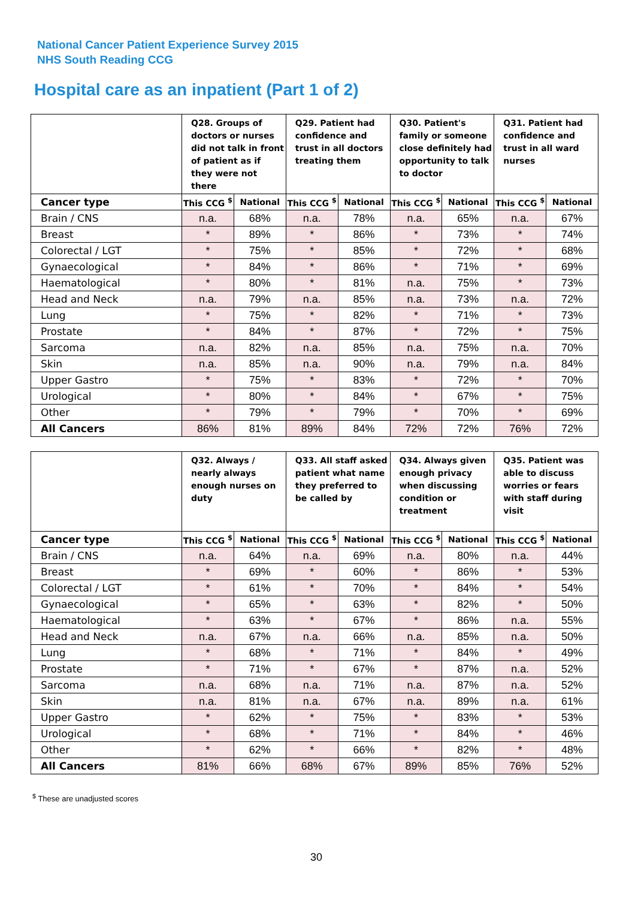National Cancer Patient Experience Survey 2015
NHS South Reading CCG
Hospital care as an inpatient (Part 1 of 2)
| | Q28. Groups of doctors or nurses did not talk in front of patient as if they were not there | | Q29. Patient had confidence and trust in all doctors treating them | | Q30. Patient's family or someone close definitely had opportunity to talk to doctor | | Q31. Patient had confidence and trust in all ward nurses | |
| --- | --- | --- | --- | --- | --- | --- | --- | --- |
| Cancer type | This CCG <sup>$</sup> | National | This CCG <sup>$</sup> | National | This CCG <sup>$</sup> | National | This CCG <sup>$</sup> | National |
| Brain / CNS | n.a. | 68% | n.a. | 78% | n.a. | 65% | n.a. | 67% |
| Breast | * | 89% | * | 86% | * | 73% | * | 74% |
| Colorectal / LGT | * | 75% | * | 85% | * | 72% | * | 68% |
| Gynaecological | * | 84% | * | 86% | * | 71% | * | 69% |
| Haematological | * | 80% | * | 81% | n.a. | 75% | * | 73% |
| Head and Neck | n.a. | 79% | n.a. | 85% | n.a. | 73% | n.a. | 72% |
| Lung | * | 75% | * | 82% | * | 71% | * | 73% |
| Prostate | * | 84% | * | 87% | * | 72% | * | 75% |
| Sarcoma | n.a. | 82% | n.a. | 85% | n.a. | 75% | n.a. | 70% |
| Skin | n.a. | 85% | n.a. | 90% | n.a. | 79% | n.a. | 84% |
| Upper Gastro | * | 75% | * | 83% | * | 72% | * | 70% |
| Urological | * | 80% | * | 84% | * | 67% | * | 75% |
| Other | * | 79% | * | 79% | * | 70% | * | 69% |
| All Cancers | 86% | 81% | 89% | 84% | 72% | 72% | 76% | 72% |
| | Q32. Always / nearly always enough nurses on duty | | Q33. All staff asked patient what name they preferred to be called by | | Q34. Always given enough privacy when discussing condition or treatment | | Q35. Patient was able to discuss worries or fears with staff during visit | |
| --- | --- | --- | --- | --- | --- | --- | --- | --- |
| Cancer type | This CCG <sup>$</sup> | National | This CCG <sup>$</sup> | National | This CCG <sup>$</sup> | National | This CCG <sup>$</sup> | National |
| Brain / CNS | n.a. | 64% | n.a. | 69% | n.a. | 80% | n.a. | 44% |
| Breast | * | 69% | * | 60% | * | 86% | * | 53% |
| Colorectal / LGT | * | 61% | * | 70% | * | 84% | * | 54% |
| Gynaecological | * | 65% | * | 63% | * | 82% | * | 50% |
| Haematological | * | 63% | * | 67% | * | 86% | n.a. | 55% |
| Head and Neck | n.a. | 67% | n.a. | 66% | n.a. | 85% | n.a. | 50% |
| Lung | * | 68% | * | 71% | * | 84% | * | 49% |
| Prostate | * | 71% | * | 67% | * | 87% | n.a. | 52% |
| Sarcoma | n.a. | 68% | n.a. | 71% | n.a. | 87% | n.a. | 52% |
| Skin | n.a. | 81% | n.a. | 67% | n.a. | 89% | n.a. | 61% |
| Upper Gastro | * | 62% | * | 75% | * | 83% | * | 53% |
| Urological | * | 68% | * | 71% | * | 84% | * | 46% |
| Other | * | 62% | * | 66% | * | 82% | * | 48% |
| All Cancers | 81% | 66% | 68% | 67% | 89% | 85% | 76% | 52% |
<sup>$</sup> These are unadjusted scores
30